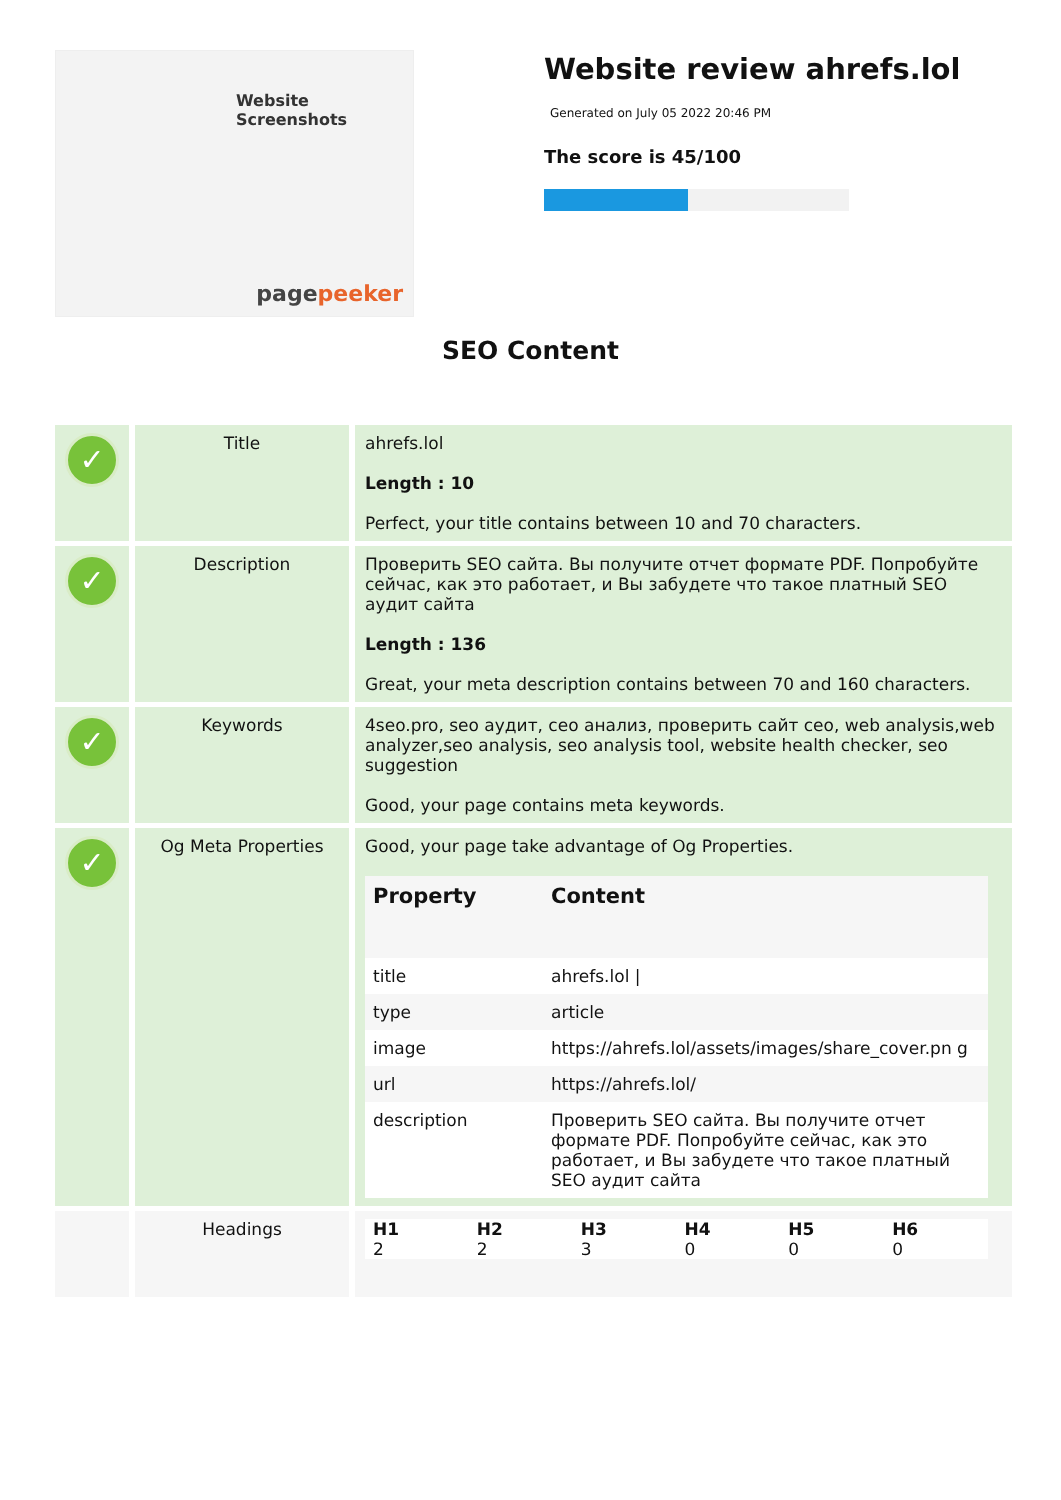Website
Screenshots
pagepeeker
Website review ahrefs.lol
Generated on July 05 2022 20:46 PM
The score is 45/100
SEO Content
| ✓ | Title | ahrefs.lol Length : 10 Perfect, your title contains between 10 and 70 characters. |
| ✓ | Description | Проверить SEO сайта. Вы получите отчет формате PDF. Попробуйте сейчас, как это работает, и Вы забудете что такое платный SEO аудит сайта Length : 136 Great, your meta description contains between 70 and 160 characters. |
| ✓ | Keywords | 4seo.pro, seo аудит, сео анализ, проверить сайт сео, web analysis,web analyzer,seo analysis, seo analysis tool, website health checker, seo suggestion Good, your page contains meta keywords. |
| ✓ | Og Meta Properties | Good, your page take advantage of Og Properties. / Property / Content / / --- / --- / / title / ahrefs.lol / / / type / article / / image / https://ahrefs.lol/assets/images/share_cover.pn g / / url / https://ahrefs.lol/ / / description / Проверить SEO сайта. Вы получите отчет формате PDF. Попробуйте сейчас, как это работает, и Вы забудете что такое платный SEO аудит сайта / |
| | Headings | / H1 / H2 / H3 / H4 / H5 / H6 / / --- / --- / --- / --- / --- / --- / / 2 / 2 / 3 / 0 / 0 / 0 / |